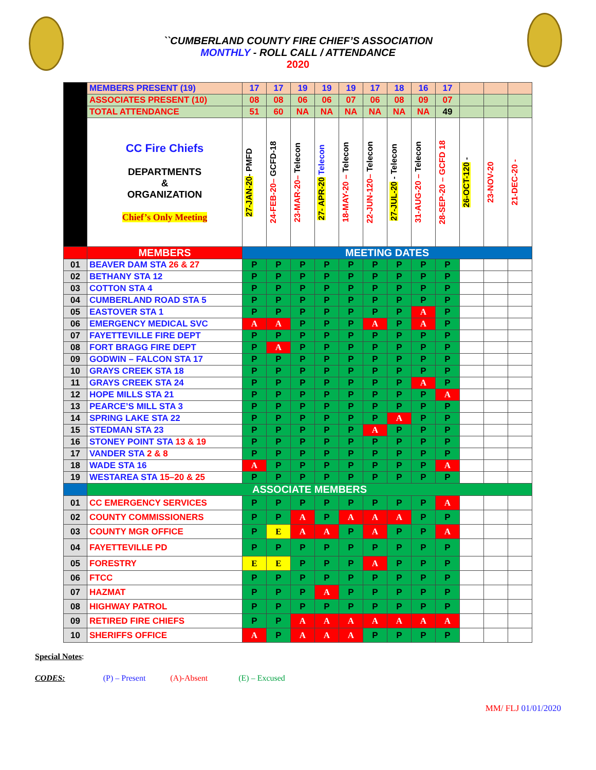``CUMBERLAND COUNTY FIRE CHIEF’S ASSOCIATION
MONTHLY - ROLL CALL / ATTENDANCE
2020
| | MEMBERS PRESENT (19) | 17 | 17 | 19 | 19 | 19 | 17 | 18 | 16 | 17 | | | |
| | ASSOCIATES PRESENT (10) | 08 | 08 | 06 | 06 | 07 | 06 | 08 | 09 | 07 | | | |
| | TOTAL ATTENDANCE | 51 | 60 | NA | NA | NA | NA | NA | NA | 49 | | | |
| | CC Fire Chiefs DEPARTMENTS & ORGANIZATION Chief’s Only Meeting | 27-JAN-20 - PMFD | 24-FEB-20– GCFD-18 | 23-MAR-20– Telecon | 27- APR-20 Telecon | 18-MAY-20 – Telecon | 22-JUN-120– Telecon | 27-JUL-20 - Telecon | 31-AUG-20 – Telecon | 28-SEP-20 – GCFD 18 | 26-OCT-120 - | 23-NOV-20 | 21-DEC-20 - |
| | MEMBERS | MEETING DATES | | | | | | | | | | | |
| 01 | BEAVER DAM STA 26 & 27 | P | P | P | P | P | P | P | P | P | | | |
| 02 | BETHANY STA 12 | P | P | P | P | P | P | P | P | P | | | |
| 03 | COTTON STA 4 | P | P | P | P | P | P | P | P | P | | | |
| 04 | CUMBERLAND ROAD STA 5 | P | P | P | P | P | P | P | P | P | | | |
| 05 | EASTOVER STA 1 | P | P | P | P | P | P | P | A | P | | | |
| 06 | EMERGENCY MEDICAL SVC | A | A | P | P | P | A | P | A | P | | | |
| 07 | FAYETTEVILLE FIRE DEPT | P | P | P | P | P | P | P | P | P | | | |
| 08 | FORT BRAGG FIRE DEPT | P | A | P | P | P | P | P | P | P | | | |
| 09 | GODWIN – FALCON STA 17 | P | P | P | P | P | P | P | P | P | | | |
| 10 | GRAYS CREEK STA 18 | P | P | P | P | P | P | P | P | P | | | |
| 11 | GRAYS CREEK STA 24 | P | P | P | P | P | P | P | A | P | | | |
| 12 | HOPE MILLS STA 21 | P | P | P | P | P | P | P | P | A | | | |
| 13 | PEARCE’S MILL STA 3 | P | P | P | P | P | P | P | P | P | | | |
| 14 | SPRING LAKE STA 22 | P | P | P | P | P | P | A | P | P | | | |
| 15 | STEDMAN STA 23 | P | P | P | P | P | A | P | P | P | | | |
| 16 | STONEY POINT STA 13 & 19 | P | P | P | P | P | P | P | P | P | | | |
| 17 | VANDER STA 2 & 8 | P | P | P | P | P | P | P | P | P | | | |
| 18 | WADE STA 16 | A | P | P | P | P | P | P | P | A | | | |
| 19 | WESTAREA STA 15–20 & 25 | P | P | P | P | P | P | P | P | P | | | |
| | ASSOCIATE MEMBERS | | | | | | | | | | | | |
| 01 | CC EMERGENCY SERVICES | P | P | P | P | P | P | P | P | A | | | |
| 02 | COUNTY COMMISSIONERS | P | P | A | P | A | A | A | P | P | | | |
| 03 | COUNTY MGR OFFICE | P | E | A | A | P | A | P | P | A | | | |
| 04 | FAYETTEVILLE PD | P | P | P | P | P | P | P | P | P | | | |
| 05 | FORESTRY | E | E | P | P | P | A | P | P | P | | | |
| 06 | FTCC | P | P | P | P | P | P | P | P | P | | | |
| 07 | HAZMAT | P | P | P | A | P | P | P | P | P | | | |
| 08 | HIGHWAY PATROL | P | P | P | P | P | P | P | P | P | | | |
| 09 | RETIRED FIRE CHIEFS | P | P | A | A | A | A | A | A | A | | | |
| 10 | SHERIFFS OFFICE | A | P | A | A | A | P | P | P | P | | | |
Special Notes:
CODES: (P) – Present (A)-Absent (E) – Excused
MM/ FLJ 01/01/2020